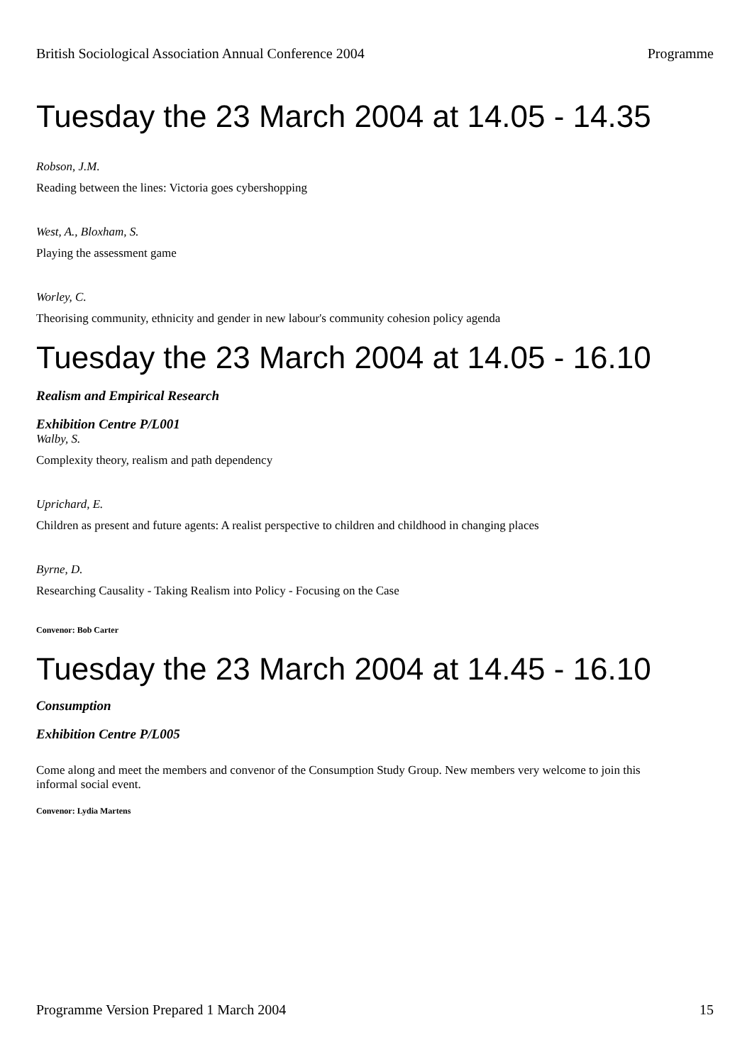British Sociological Association Annual Conference 2004 Programme
Tuesday the 23 March 2004 at 14.05 - 14.35
Robson, J.M.
Reading between the lines: Victoria goes cybershopping
West, A., Bloxham, S.
Playing the assessment game
Worley, C.
Theorising community, ethnicity and gender in new labour's community cohesion policy agenda
Tuesday the 23 March 2004 at 14.05 - 16.10
Realism and Empirical Research
Exhibition Centre P/L001
Walby, S.
Complexity theory, realism and path dependency
Uprichard, E.
Children as present and future agents: A realist perspective to children and childhood in changing places
Byrne, D.
Researching Causality - Taking Realism into Policy - Focusing on the Case
Convenor: Bob Carter
Tuesday the 23 March 2004 at 14.45 - 16.10
Consumption
Exhibition Centre P/L005
Come along and meet the members and convenor of the Consumption Study Group. New members very welcome to join this informal social event.
Convenor: Lydia Martens
Programme Version Prepared 1 March 2004 15